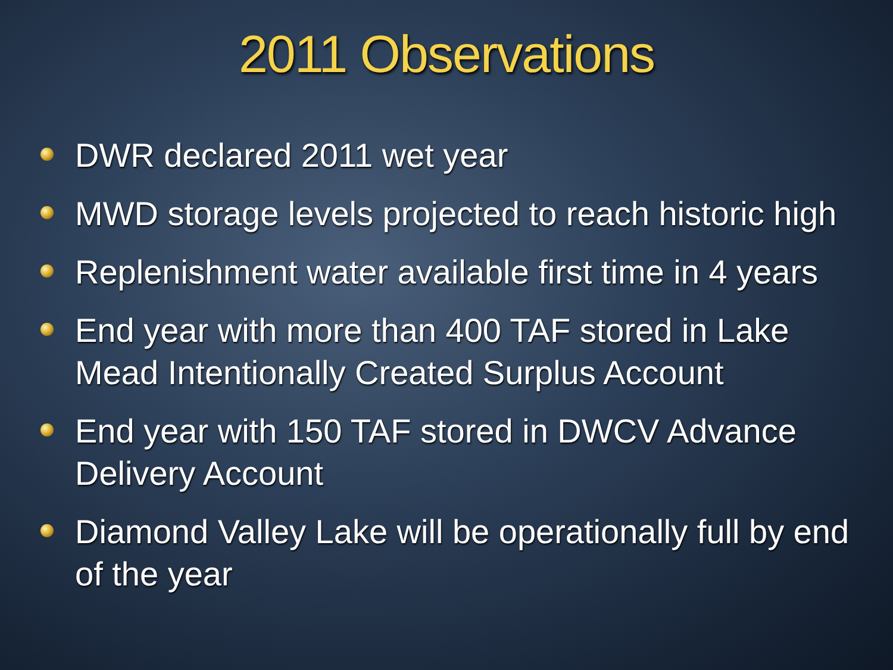2011 Observations
DWR declared 2011 wet year
MWD storage levels projected to reach historic high
Replenishment water available first time in 4 years
End year with more than 400 TAF stored in Lake Mead Intentionally Created Surplus Account
End year with 150 TAF stored in DWCV Advance Delivery Account
Diamond Valley Lake will be operationally full by end of the year